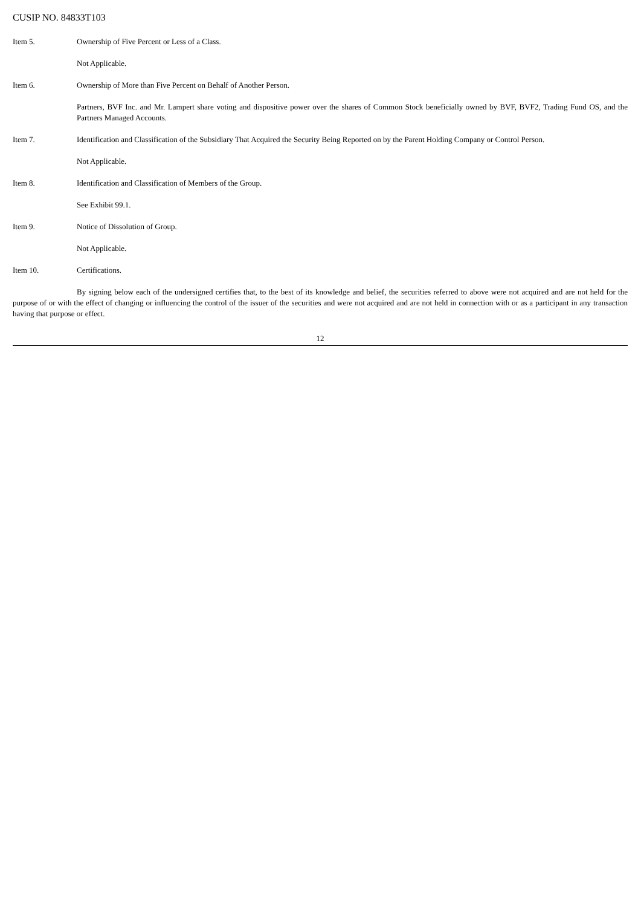CUSIP NO. 84833T103
Item 5. Ownership of Five Percent or Less of a Class.
Not Applicable.
Item 6. Ownership of More than Five Percent on Behalf of Another Person.
Partners, BVF Inc. and Mr. Lampert share voting and dispositive power over the shares of Common Stock beneficially owned by BVF, BVF2, Trading Fund OS, and the Partners Managed Accounts.
Item 7. Identification and Classification of the Subsidiary That Acquired the Security Being Reported on by the Parent Holding Company or Control Person.
Not Applicable.
Item 8. Identification and Classification of Members of the Group.
See Exhibit 99.1.
Item 9. Notice of Dissolution of Group.
Not Applicable.
Item 10. Certifications.
By signing below each of the undersigned certifies that, to the best of its knowledge and belief, the securities referred to above were not acquired and are not held for the purpose of or with the effect of changing or influencing the control of the issuer of the securities and were not acquired and are not held in connection with or as a participant in any transaction having that purpose or effect.
12